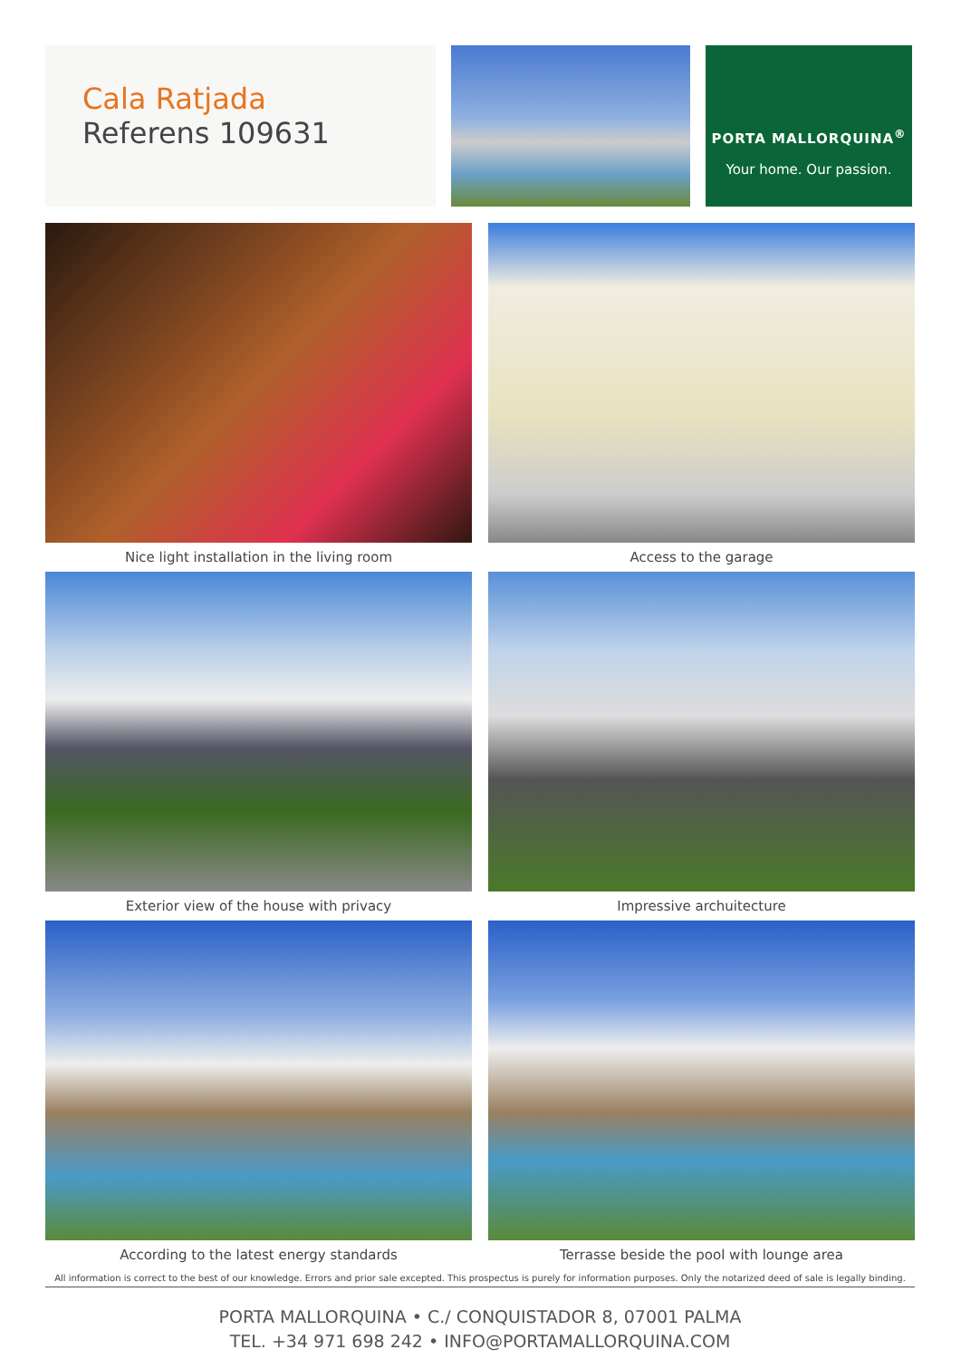Cala Ratjada
Referens 109631
PORTA MALLORQUINA<sup>®</sup>
Your home. Our passion.
Nice light installation in the living room
Access to the garage
Exterior view of the house with privacy
Impressive archuitecture
According to the latest energy standards
Terrasse beside the pool with lounge area
All information is correct to the best of our knowledge. Errors and prior sale excepted. This prospectus is purely for information purposes. Only the notarized deed of sale is legally binding.
PORTA MALLORQUINA • C./ CONQUISTADOR 8, 07001 PALMA
TEL. +34 971 698 242 • INFO@PORTAMALLORQUINA.COM